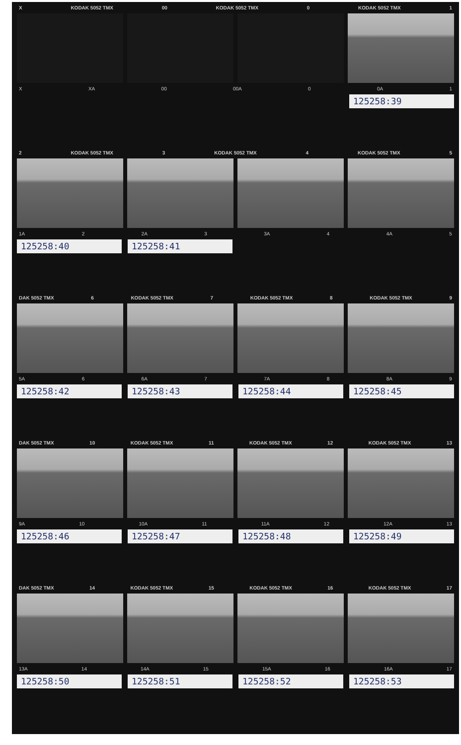X KODAK 5052 TMX 00 KODAK 5052 TMX 0 KODAK 5052 TMX 1
X XA 00 00A 0 0A 1
125258:39
2 KODAK 5052 TMX 3 KODAK 5052 TMX 4 KODAK 5052 TMX 5
1A 2 2A 3 3A 4 4A 5
125258:40 125258:41
DAK 5052 TMX 6 KODAK 5052 TMX 7 KODAK 5052 TMX 8 KODAK 5052 TMX 9
5A 6 6A 7 7A 8 8A 9
125258:42 125258:43 125258:44 125258:45
DAK 5052 TMX 10 KODAK 5052 TMX 11 KODAK 5052 TMX 12 KODAK 5052 TMX 13
9A 10 10A 11 11A 12 12A 13
125258:46 125258:47 125258:48 125258:49
DAK 5052 TMX 14 KODAK 5052 TMX 15 KODAK 5052 TMX 16 KODAK 5052 TMX 17
13A 14 14A 15 15A 16 16A 17
125258:50 125258:51 125258:52 125258:53